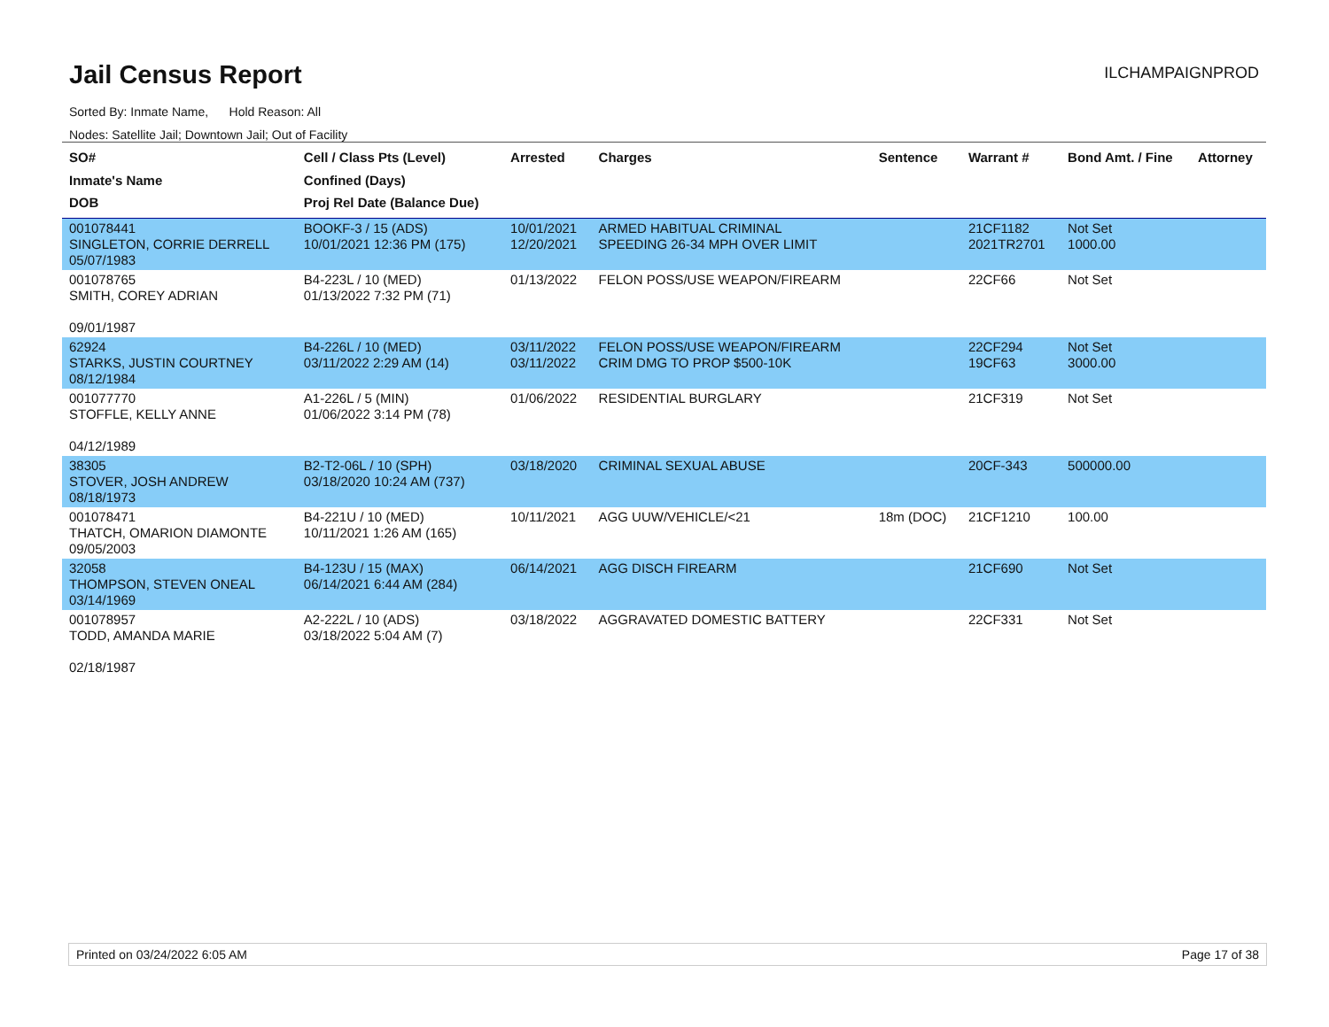Jail Census Report
ILCHAMPAIGNPROD
Sorted By: Inmate Name, Hold Reason: All
Nodes: Satellite Jail; Downtown Jail; Out of Facility
| SO# Inmate's Name DOB | Cell / Class Pts (Level) Confined (Days) Proj Rel Date (Balance Due) | Arrested | Charges | Sentence | Warrant # | Bond Amt. / Fine | Attorney |
| --- | --- | --- | --- | --- | --- | --- | --- |
| 001078441 SINGLETON, CORRIE DERRELL 05/07/1983 | BOOKF-3 / 15 (ADS) 10/01/2021 12:36 PM (175) | 10/01/2021 12/20/2021 | ARMED HABITUAL CRIMINAL SPEEDING 26-34 MPH OVER LIMIT | | 21CF1182 2021TR2701 | Not Set 1000.00 | |
| 001078765 SMITH, COREY ADRIAN 09/01/1987 | B4-223L / 10 (MED) 01/13/2022 7:32 PM (71) | 01/13/2022 | FELON POSS/USE WEAPON/FIREARM | | 22CF66 | Not Set | |
| 62924 STARKS, JUSTIN COURTNEY 08/12/1984 | B4-226L / 10 (MED) 03/11/2022 2:29 AM (14) | 03/11/2022 03/11/2022 | FELON POSS/USE WEAPON/FIREARM CRIM DMG TO PROP $500-10K | | 22CF294 19CF63 | Not Set 3000.00 | |
| 001077770 STOFFLE, KELLY ANNE 04/12/1989 | A1-226L / 5 (MIN) 01/06/2022 3:14 PM (78) | 01/06/2022 | RESIDENTIAL BURGLARY | | 21CF319 | Not Set | |
| 38305 STOVER, JOSH ANDREW 08/18/1973 | B2-T2-06L / 10 (SPH) 03/18/2020 10:24 AM (737) | 03/18/2020 | CRIMINAL SEXUAL ABUSE | | 20CF-343 | 500000.00 | |
| 001078471 THATCH, OMARION DIAMONTE 09/05/2003 | B4-221U / 10 (MED) 10/11/2021 1:26 AM (165) | 10/11/2021 | AGG UUW/VEHICLE/<21 | 18m (DOC) | 21CF1210 | 100.00 | |
| 32058 THOMPSON, STEVEN ONEAL 03/14/1969 | B4-123U / 15 (MAX) 06/14/2021 6:44 AM (284) | 06/14/2021 | AGG DISCH FIREARM | | 21CF690 | Not Set | |
| 001078957 TODD, AMANDA MARIE 02/18/1987 | A2-222L / 10 (ADS) 03/18/2022 5:04 AM (7) | 03/18/2022 | AGGRAVATED DOMESTIC BATTERY | | 22CF331 | Not Set | |
Printed on 03/24/2022 6:05 AM Page 17 of 38